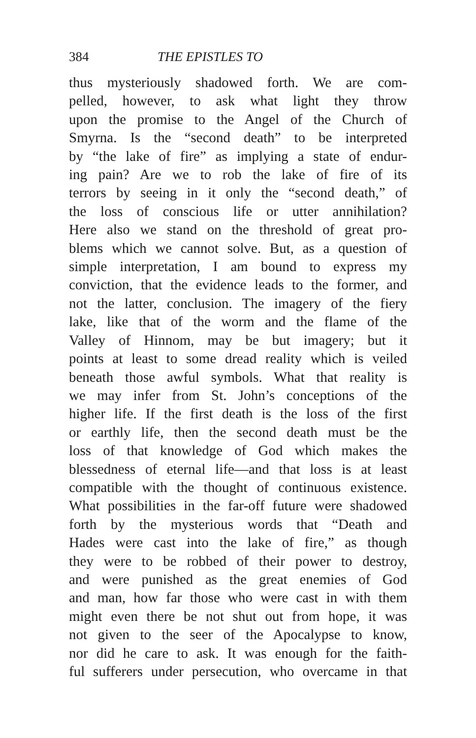384 THE EPISTLES TO
thus mysteriously shadowed forth. We are com-
pelled, however, to ask what light they throw
upon the promise to the Angel of the Church of
Smyrna. Is the “second death” to be interpreted
by “the lake of fire” as implying a state of endur-
ing pain? Are we to rob the lake of fire of its
terrors by seeing in it only the “second death,” of
the loss of conscious life or utter annihilation?
Here also we stand on the threshold of great pro-
blems which we cannot solve. But, as a question of
simple interpretation, I am bound to express my
conviction, that the evidence leads to the former, and
not the latter, conclusion. The imagery of the fiery
lake, like that of the worm and the flame of the
Valley of Hinnom, may be but imagery; but it
points at least to some dread reality which is veiled
beneath those awful symbols. What that reality is
we may infer from St. John’s conceptions of the
higher life. If the first death is the loss of the first
or earthly life, then the second death must be the
loss of that knowledge of God which makes the
blessedness of eternal life—and that loss is at least
compatible with the thought of continuous existence.
What possibilities in the far-off future were shadowed
forth by the mysterious words that “Death and
Hades were cast into the lake of fire,” as though
they were to be robbed of their power to destroy,
and were punished as the great enemies of God
and man, how far those who were cast in with them
might even there be not shut out from hope, it was
not given to the seer of the Apocalypse to know,
nor did he care to ask. It was enough for the faith-
ful sufferers under persecution, who overcame in that